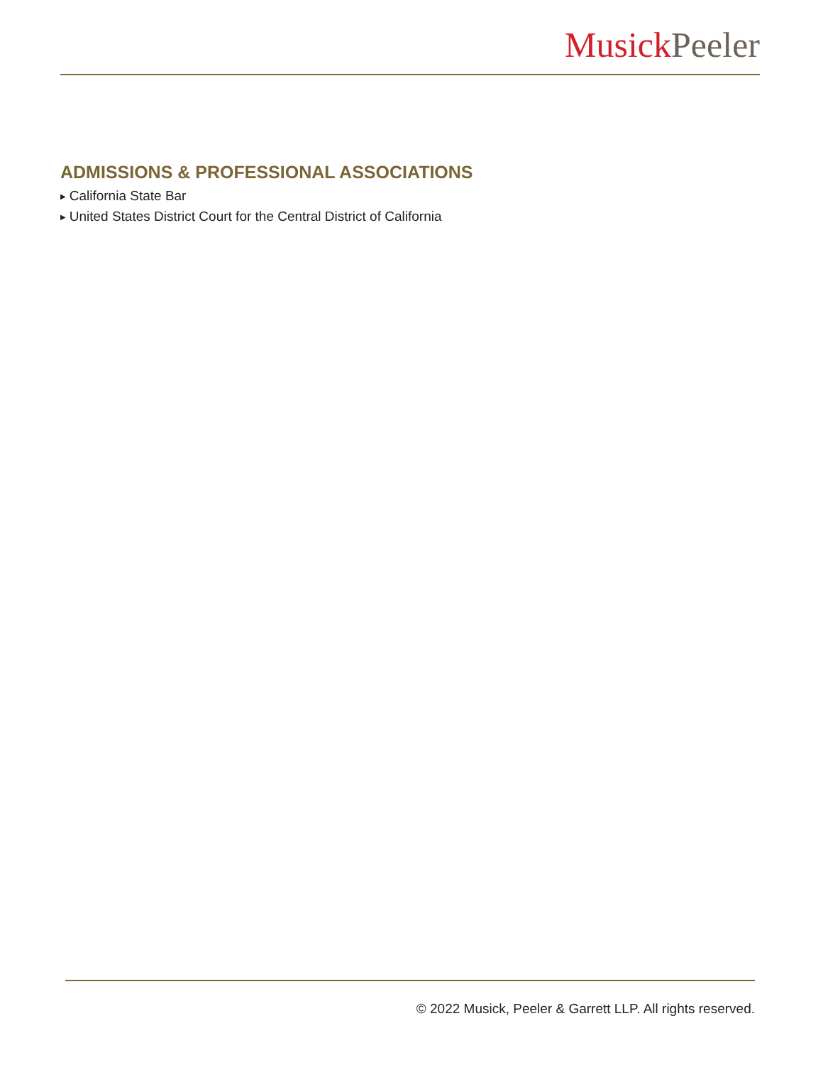Musick Peeler
ADMISSIONS & PROFESSIONAL ASSOCIATIONS
▶ California State Bar
▶ United States District Court for the Central District of California
© 2022 Musick, Peeler & Garrett LLP. All rights reserved.